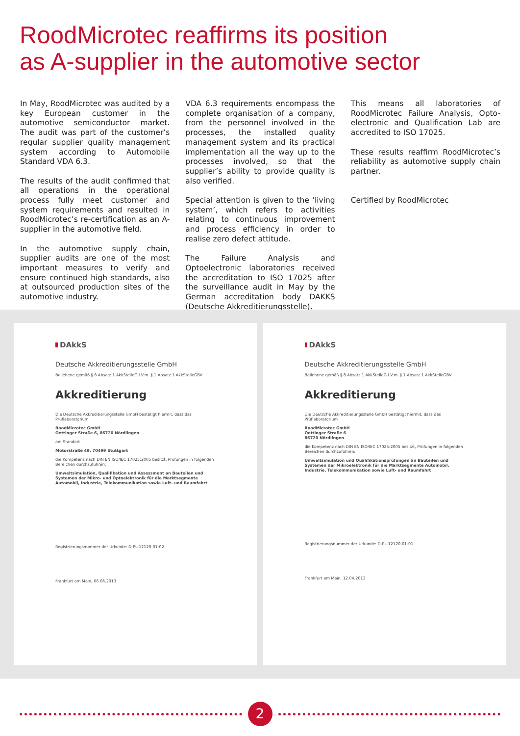RoodMicrotec reaffirms its position
as A-supplier in the automotive sector
In May, RoodMicrotec was audited by a key European customer in the automotive semiconductor market. The audit was part of the customer’s regular supplier quality management system according to Automobile Standard VDA 6.3.
The results of the audit confirmed that all operations in the operational process fully meet customer and system requirements and resulted in RoodMicrotec’s re-certification as an A-supplier in the automotive field.
In the automotive supply chain, supplier audits are one of the most important measures to verify and ensure continued high standards, also at outsourced production sites of the automotive industry.
VDA 6.3 requirements encompass the complete organisation of a company, from the personnel involved in the processes, the installed quality management system and its practical implementation all the way up to the processes involved, so that the supplier’s ability to provide quality is also verified.
Special attention is given to the ‘living system’, which refers to activities relating to continuous improvement and process efficiency in order to realise zero defect attitude.
The Failure Analysis and Optoelectronic laboratories received the accreditation to ISO 17025 after the surveillance audit in May by the German accreditation body DAKKS (Deutsche Akkreditierungsstelle).
This means all laboratories of RoodMicrotec Failure Analysis, Opto-electronic and Qualification Lab are accredited to ISO 17025.
These results reaffirm RoodMicrotec’s reliability as automotive supply chain partner.
Certified by RoodMicrotec
DAkkS
Deutsche Akkreditierungsstelle GmbH
Beliehene gemäß § 8 Absatz 1 AkkStelleG i.V.m. § 1 Absatz 1 AkkStelleGBV
Akkreditierung
Die Deutsche Akkreditierungsstelle GmbH bestätigt hiermit, dass das Prüflaboratorium
RoodMicrotec GmbH
Oettinger Straße 6, 86720 Nördlingen
am Standort
Motorstraße 49, 70499 Stuttgart
die Kompetenz nach DIN EN ISO/IEC 17025:2005 besitzt, Prüfungen in folgenden Bereichen durchzuführen:
Umweltsimulation, Qualifikation und Assessment an Bauteilen und Systemen der Mikro- und Optoelektronik für die Marktsegmente Automobil, Industrie, Telekommunikation sowie Luft- und Raumfahrt
Registrierungsnummer der Urkunde: D-PL-12120-01-02
Frankfurt am Main, 06.06.2013
DAkkS
Deutsche Akkreditierungsstelle GmbH
Beliehene gemäß § 8 Absatz 1 AkkStelleG i.V.m. § 1 Absatz 1 AkkStelleGBV
Akkreditierung
Die Deutsche Akkreditierungsstelle GmbH bestätigt hiermit, dass das Prüflaboratorium
RoodMicrotec GmbH
Oettinger Straße 6
86720 Nördlingen
die Kompetenz nach DIN EN ISO/IEC 17025:2005 besitzt, Prüfungen in folgenden Bereichen durchzuführen:
Umweltsimulation und Qualifikationsprüfungen an Bauteilen und Systemen der Mikroelektronik für die Marktsegmente Automobil, Industrie, Telekommunikation sowie Luft- und Raumfahrt
Registrierungsnummer der Urkunde: D-PL-12120-01-01
Frankfurt am Main, 12.04.2013
2